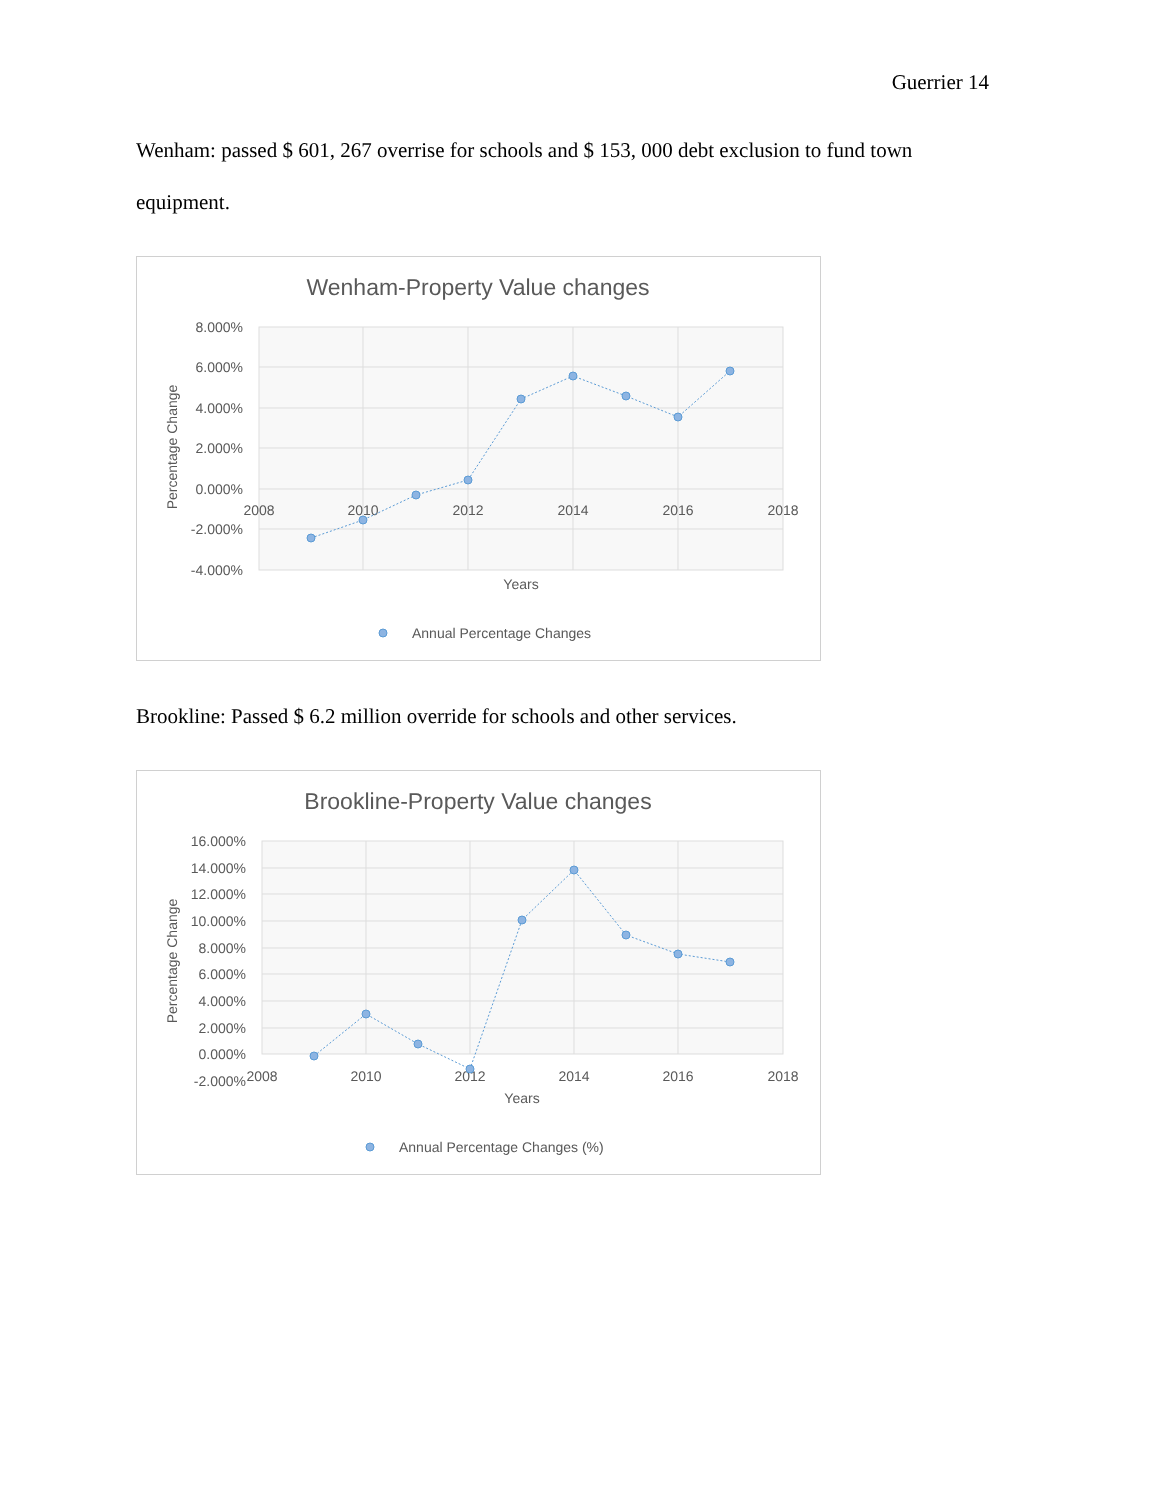Guerrier 14
Wenham: passed $ 601, 267 overrise for schools and $ 153, 000 debt exclusion to fund town equipment.
Wenham-Property Value changes
8.000%
6.000%
4.000%
2.000%
0.000%
-2.000%
-4.000%
2008
2010
2012
2014
2016
2018
Years
Percentage Change
Annual Percentage Changes
Brookline: Passed $ 6.2 million override for schools and other services.
Brookline-Property Value changes
16.000%
14.000%
12.000%
10.000%
8.000%
6.000%
4.000%
2.000%
0.000%
-2.000%
2008
2010
2012
2014
2016
2018
Years
Percentage Change
Annual Percentage Changes (%)